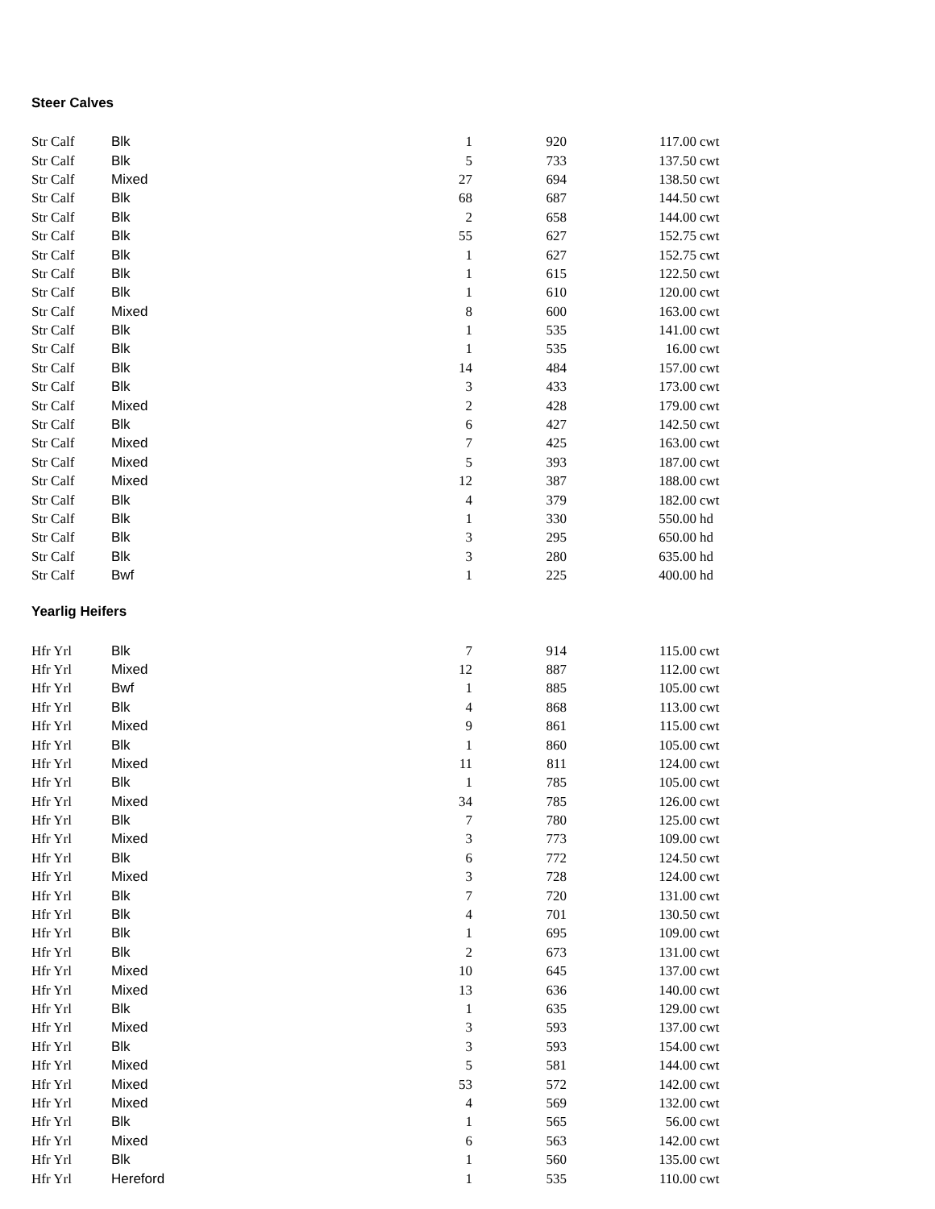Steer Calves
| Str Calf | Blk | 1 | 920 | 117.00 | cwt |
| Str Calf | Blk | 5 | 733 | 137.50 | cwt |
| Str Calf | Mixed | 27 | 694 | 138.50 | cwt |
| Str Calf | Blk | 68 | 687 | 144.50 | cwt |
| Str Calf | Blk | 2 | 658 | 144.00 | cwt |
| Str Calf | Blk | 55 | 627 | 152.75 | cwt |
| Str Calf | Blk | 1 | 627 | 152.75 | cwt |
| Str Calf | Blk | 1 | 615 | 122.50 | cwt |
| Str Calf | Blk | 1 | 610 | 120.00 | cwt |
| Str Calf | Mixed | 8 | 600 | 163.00 | cwt |
| Str Calf | Blk | 1 | 535 | 141.00 | cwt |
| Str Calf | Blk | 1 | 535 | 16.00 | cwt |
| Str Calf | Blk | 14 | 484 | 157.00 | cwt |
| Str Calf | Blk | 3 | 433 | 173.00 | cwt |
| Str Calf | Mixed | 2 | 428 | 179.00 | cwt |
| Str Calf | Blk | 6 | 427 | 142.50 | cwt |
| Str Calf | Mixed | 7 | 425 | 163.00 | cwt |
| Str Calf | Mixed | 5 | 393 | 187.00 | cwt |
| Str Calf | Mixed | 12 | 387 | 188.00 | cwt |
| Str Calf | Blk | 4 | 379 | 182.00 | cwt |
| Str Calf | Blk | 1 | 330 | 550.00 | hd |
| Str Calf | Blk | 3 | 295 | 650.00 | hd |
| Str Calf | Blk | 3 | 280 | 635.00 | hd |
| Str Calf | Bwf | 1 | 225 | 400.00 | hd |
Yearlig Heifers
| Hfr Yrl | Blk | 7 | 914 | 115.00 | cwt |
| Hfr Yrl | Mixed | 12 | 887 | 112.00 | cwt |
| Hfr Yrl | Bwf | 1 | 885 | 105.00 | cwt |
| Hfr Yrl | Blk | 4 | 868 | 113.00 | cwt |
| Hfr Yrl | Mixed | 9 | 861 | 115.00 | cwt |
| Hfr Yrl | Blk | 1 | 860 | 105.00 | cwt |
| Hfr Yrl | Mixed | 11 | 811 | 124.00 | cwt |
| Hfr Yrl | Blk | 1 | 785 | 105.00 | cwt |
| Hfr Yrl | Mixed | 34 | 785 | 126.00 | cwt |
| Hfr Yrl | Blk | 7 | 780 | 125.00 | cwt |
| Hfr Yrl | Mixed | 3 | 773 | 109.00 | cwt |
| Hfr Yrl | Blk | 6 | 772 | 124.50 | cwt |
| Hfr Yrl | Mixed | 3 | 728 | 124.00 | cwt |
| Hfr Yrl | Blk | 7 | 720 | 131.00 | cwt |
| Hfr Yrl | Blk | 4 | 701 | 130.50 | cwt |
| Hfr Yrl | Blk | 1 | 695 | 109.00 | cwt |
| Hfr Yrl | Blk | 2 | 673 | 131.00 | cwt |
| Hfr Yrl | Mixed | 10 | 645 | 137.00 | cwt |
| Hfr Yrl | Mixed | 13 | 636 | 140.00 | cwt |
| Hfr Yrl | Blk | 1 | 635 | 129.00 | cwt |
| Hfr Yrl | Mixed | 3 | 593 | 137.00 | cwt |
| Hfr Yrl | Blk | 3 | 593 | 154.00 | cwt |
| Hfr Yrl | Mixed | 5 | 581 | 144.00 | cwt |
| Hfr Yrl | Mixed | 53 | 572 | 142.00 | cwt |
| Hfr Yrl | Mixed | 4 | 569 | 132.00 | cwt |
| Hfr Yrl | Blk | 1 | 565 | 56.00 | cwt |
| Hfr Yrl | Mixed | 6 | 563 | 142.00 | cwt |
| Hfr Yrl | Blk | 1 | 560 | 135.00 | cwt |
| Hfr Yrl | Hereford | 1 | 535 | 110.00 | cwt |